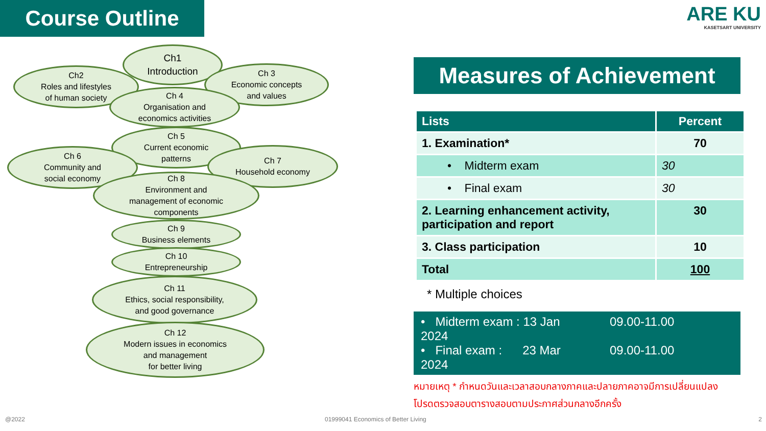Course Outline
Ch1
Introduction
Ch2
Roles and lifestyles
of human society
Ch 3
Economic concepts
and values
Ch 4
Organisation and
economics activities
Ch 5
Current economic
patterns
Ch 6
Community and
social economy
Ch 7
Household economy
Ch 8
Environment and
management of economic
components
Ch 9
Business elements
Ch 10
Entrepreneurship
Ch 11
Ethics, social responsibility,
and good governance
Ch 12
Modern issues in economics
and management
for better living
ARE KU
KASETSART UNIVERSITY
Measures of Achievement
| Lists | Percent |
| --- | --- |
| 1. Examination* | 70 |
| • Midterm exam | 30 |
| • Final exam | 30 |
| 2. Learning enhancement activity, participation and report | 30 |
| 3. Class participation | 10 |
| Total | 100 |
* Multiple choices
• Midterm exam : 13 Jan 2024 09.00-11.00
• Final exam : 23 Mar 2024 09.00-11.00
หมายเหตุ * กำหนดวันและเวลาสอบกลางภาคและปลายภาคอาจมีการเปลี่ยนแปลง
โปรดตรวจสอบตารางสอบตามประกาศส่วนกลางอีกครั้ง
@2022
01999041 Economics of Better Living
2